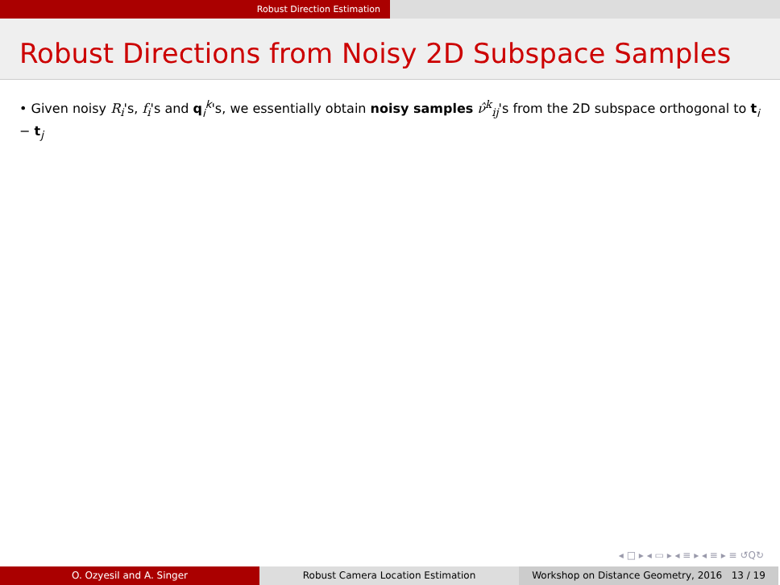Robust Direction Estimation
Robust Directions from Noisy 2D Subspace Samples
• Given noisy R<sub>i</sub>'s, f<sub>i</sub>'s and q<sub>i</sub><sup>k</sup>'s, we essentially obtain noisy samples ν̂<sup>k</sup><sub>ij</sub>'s from the 2D subspace orthogonal to t<sub>i</sub> − t<sub>j</sub>
◂ □ ▸ ◂ ▭ ▸ ◂ ≡ ▸ ◂ ≡ ▸ ≡ ↺Q↻
O. Ozyesil and A. Singer Robust Camera Location Estimation Workshop on Distance Geometry, 2016 13 / 19